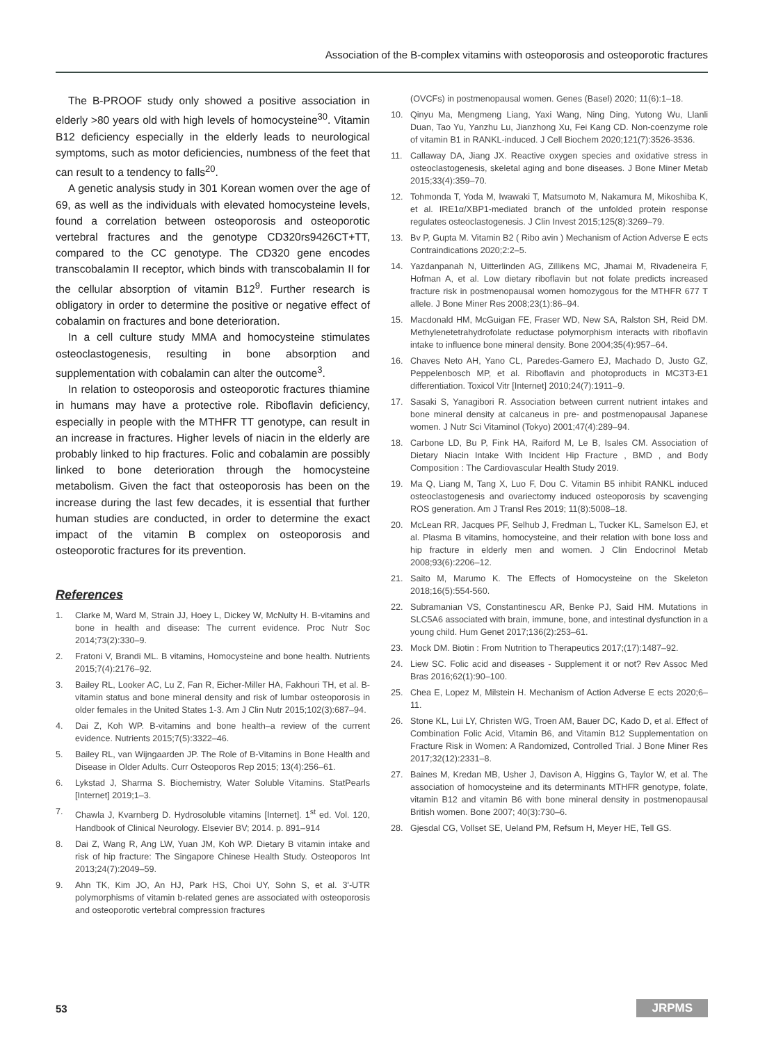Association of the B-complex vitamins with osteoporosis and osteoporotic fractures
The B-PROOF study only showed a positive association in elderly >80 years old with high levels of homocysteine<sup>30</sup>. Vitamin B12 deficiency especially in the elderly leads to neurological symptoms, such as motor deficiencies, numbness of the feet that can result to a tendency to falls<sup>20</sup>.
A genetic analysis study in 301 Korean women over the age of 69, as well as the individuals with elevated homocysteine levels, found a correlation between osteoporosis and osteoporotic vertebral fractures and the genotype CD320rs9426CT+TT, compared to the CC genotype. The CD320 gene encodes transcobalamin II receptor, which binds with transcobalamin II for the cellular absorption of vitamin B12<sup>9</sup>. Further research is obligatory in order to determine the positive or negative effect of cobalamin on fractures and bone deterioration.
In a cell culture study MMA and homocysteine stimulates osteoclastogenesis, resulting in bone absorption and supplementation with cobalamin can alter the outcome<sup>3</sup>.
In relation to osteoporosis and osteoporotic fractures thiamine in humans may have a protective role. Riboflavin deficiency, especially in people with the MTHFR TT genotype, can result in an increase in fractures. Higher levels of niacin in the elderly are probably linked to hip fractures. Folic and cobalamin are possibly linked to bone deterioration through the homocysteine metabolism. Given the fact that osteoporosis has been on the increase during the last few decades, it is essential that further human studies are conducted, in order to determine the exact impact of the vitamin B complex on osteoporosis and osteoporotic fractures for its prevention.
References
1. Clarke M, Ward M, Strain JJ, Hoey L, Dickey W, McNulty H. B-vitamins and bone in health and disease: The current evidence. Proc Nutr Soc 2014;73(2):330–9.
2. Fratoni V, Brandi ML. B vitamins, Homocysteine and bone health. Nutrients 2015;7(4):2176–92.
3. Bailey RL, Looker AC, Lu Z, Fan R, Eicher-Miller HA, Fakhouri TH, et al. B-vitamin status and bone mineral density and risk of lumbar osteoporosis in older females in the United States 1-3. Am J Clin Nutr 2015;102(3):687–94.
4. Dai Z, Koh WP. B-vitamins and bone health–a review of the current evidence. Nutrients 2015;7(5):3322–46.
5. Bailey RL, van Wijngaarden JP. The Role of B-Vitamins in Bone Health and Disease in Older Adults. Curr Osteoporos Rep 2015; 13(4):256–61.
6. Lykstad J, Sharma S. Biochemistry, Water Soluble Vitamins. StatPearls [Internet] 2019;1–3.
7. Chawla J, Kvarnberg D. Hydrosoluble vitamins [Internet]. 1<sup>st</sup> ed. Vol. 120, Handbook of Clinical Neurology. Elsevier BV; 2014. p. 891–914
8. Dai Z, Wang R, Ang LW, Yuan JM, Koh WP. Dietary B vitamin intake and risk of hip fracture: The Singapore Chinese Health Study. Osteoporos Int 2013;24(7):2049–59.
9. Ahn TK, Kim JO, An HJ, Park HS, Choi UY, Sohn S, et al. 3'-UTR polymorphisms of vitamin b-related genes are associated with osteoporosis and osteoporotic vertebral compression fractures
(OVCFs) in postmenopausal women. Genes (Basel) 2020; 11(6):1–18.
10. Qinyu Ma, Mengmeng Liang, Yaxi Wang, Ning Ding, Yutong Wu, Llanli Duan, Tao Yu, Yanzhu Lu, Jianzhong Xu, Fei Kang CD. Non-coenzyme role of vitamin B1 in RANKL-induced. J Cell Biochem 2020;121(7):3526-3536.
11. Callaway DA, Jiang JX. Reactive oxygen species and oxidative stress in osteoclastogenesis, skeletal aging and bone diseases. J Bone Miner Metab 2015;33(4):359–70.
12. Tohmonda T, Yoda M, Iwawaki T, Matsumoto M, Nakamura M, Mikoshiba K, et al. IRE1α/XBP1-mediated branch of the unfolded protein response regulates osteoclastogenesis. J Clin Invest 2015;125(8):3269–79.
13. Bv P, Gupta M. Vitamin B2 ( Ribo avin ) Mechanism of Action Adverse E ects Contraindications 2020;2:2–5.
14. Yazdanpanah N, Uitterlinden AG, Zillikens MC, Jhamai M, Rivadeneira F, Hofman A, et al. Low dietary riboflavin but not folate predicts increased fracture risk in postmenopausal women homozygous for the MTHFR 677 T allele. J Bone Miner Res 2008;23(1):86–94.
15. Macdonald HM, McGuigan FE, Fraser WD, New SA, Ralston SH, Reid DM. Methylenetetrahydrofolate reductase polymorphism interacts with riboflavin intake to influence bone mineral density. Bone 2004;35(4):957–64.
16. Chaves Neto AH, Yano CL, Paredes-Gamero EJ, Machado D, Justo GZ, Peppelenbosch MP, et al. Riboflavin and photoproducts in MC3T3-E1 differentiation. Toxicol Vitr [Internet] 2010;24(7):1911–9.
17. Sasaki S, Yanagibori R. Association between current nutrient intakes and bone mineral density at calcaneus in pre- and postmenopausal Japanese women. J Nutr Sci Vitaminol (Tokyo) 2001;47(4):289–94.
18. Carbone LD, Bu P, Fink HA, Raiford M, Le B, Isales CM. Association of Dietary Niacin Intake With Incident Hip Fracture , BMD , and Body Composition : The Cardiovascular Health Study 2019.
19. Ma Q, Liang M, Tang X, Luo F, Dou C. Vitamin B5 inhibit RANKL induced osteoclastogenesis and ovariectomy induced osteoporosis by scavenging ROS generation. Am J Transl Res 2019; 11(8):5008–18.
20. McLean RR, Jacques PF, Selhub J, Fredman L, Tucker KL, Samelson EJ, et al. Plasma B vitamins, homocysteine, and their relation with bone loss and hip fracture in elderly men and women. J Clin Endocrinol Metab 2008;93(6):2206–12.
21. Saito M, Marumo K. The Effects of Homocysteine on the Skeleton 2018;16(5):554-560.
22. Subramanian VS, Constantinescu AR, Benke PJ, Said HM. Mutations in SLC5A6 associated with brain, immune, bone, and intestinal dysfunction in a young child. Hum Genet 2017;136(2):253–61.
23. Mock DM. Biotin : From Nutrition to Therapeutics 2017;(17):1487–92.
24. Liew SC. Folic acid and diseases - Supplement it or not? Rev Assoc Med Bras 2016;62(1):90–100.
25. Chea E, Lopez M, Milstein H. Mechanism of Action Adverse E ects 2020;6–11.
26. Stone KL, Lui LY, Christen WG, Troen AM, Bauer DC, Kado D, et al. Effect of Combination Folic Acid, Vitamin B6, and Vitamin B12 Supplementation on Fracture Risk in Women: A Randomized, Controlled Trial. J Bone Miner Res 2017;32(12):2331–8.
27. Baines M, Kredan MB, Usher J, Davison A, Higgins G, Taylor W, et al. The association of homocysteine and its determinants MTHFR genotype, folate, vitamin B12 and vitamin B6 with bone mineral density in postmenopausal British women. Bone 2007; 40(3):730–6.
28. Gjesdal CG, Vollset SE, Ueland PM, Refsum H, Meyer HE, Tell GS.
53 JRPMS